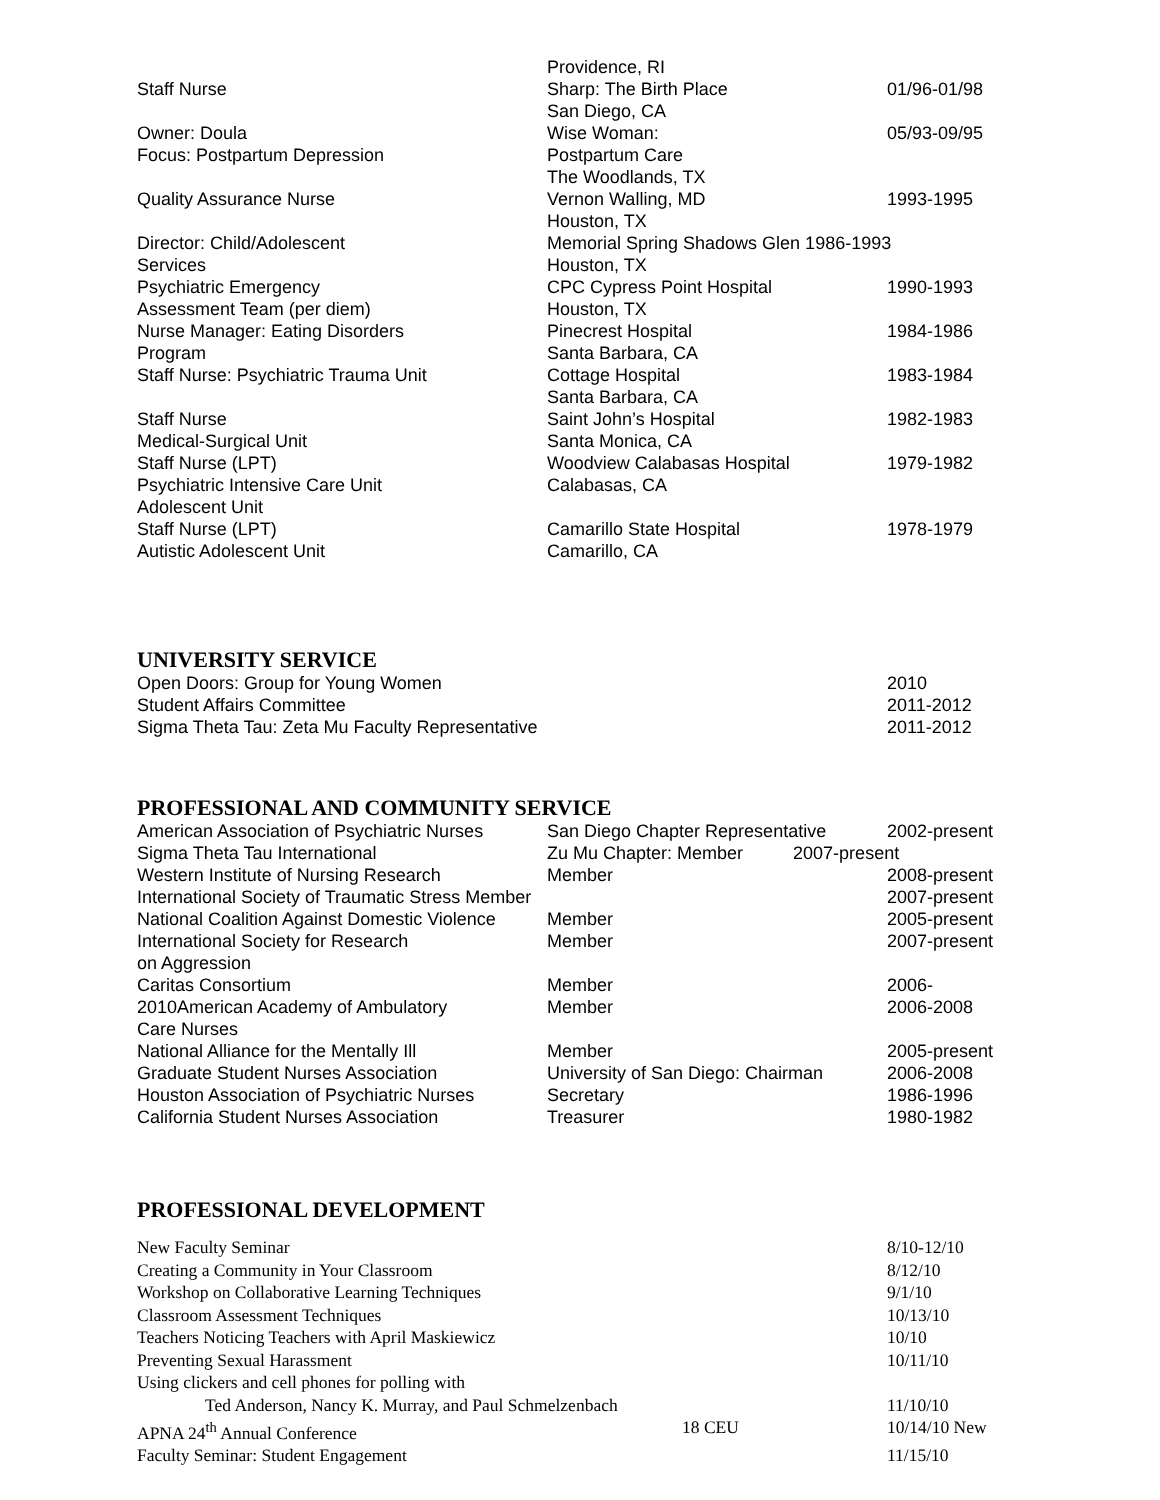| | Providence, RI | |
| Staff Nurse | Sharp: The Birth Place | 01/96-01/98 |
| | San Diego, CA | |
| Owner: Doula | Wise Woman: | 05/93-09/95 |
| Focus: Postpartum Depression | Postpartum Care | |
| | The Woodlands, TX | |
| Quality Assurance Nurse | Vernon Walling, MD | 1993-1995 |
| | Houston, TX | |
| Director: Child/Adolescent | Memorial Spring Shadows Glen 1986-1993 | |
| Services | Houston, TX | |
| Psychiatric Emergency | CPC Cypress Point Hospital | 1990-1993 |
| Assessment Team (per diem) | Houston, TX | |
| Nurse Manager: Eating Disorders | Pinecrest Hospital | 1984-1986 |
| Program | Santa Barbara, CA | |
| Staff Nurse: Psychiatric Trauma Unit | Cottage Hospital | 1983-1984 |
| | Santa Barbara, CA | |
| Staff Nurse | Saint John’s Hospital | 1982-1983 |
| Medical-Surgical Unit | Santa Monica, CA | |
| Staff Nurse (LPT) | Woodview Calabasas Hospital | 1979-1982 |
| Psychiatric Intensive Care Unit | Calabasas, CA | |
| Adolescent Unit | | |
| Staff Nurse (LPT) | Camarillo State Hospital | 1978-1979 |
| Autistic Adolescent Unit | Camarillo, CA | |
UNIVERSITY SERVICE
| Open Doors: Group for Young Women | 2010 |
| Student Affairs Committee | 2011-2012 |
| Sigma Theta Tau: Zeta Mu Faculty Representative | 2011-2012 |
PROFESSIONAL AND COMMUNITY SERVICE
| American Association of Psychiatric Nurses | San Diego Chapter Representative | 2002-present |
| Sigma Theta Tau International | Zu Mu Chapter: Member 2007-present | |
| Western Institute of Nursing Research | Member | 2008-present |
| International Society of Traumatic Stress Member | | 2007-present |
| National Coalition Against Domestic Violence | Member | 2005-present |
| International Society for Research | Member | 2007-present |
| on Aggression | | |
| Caritas Consortium | Member | 2006- |
| 2010American Academy of Ambulatory | Member | 2006-2008 |
| Care Nurses | | |
| National Alliance for the Mentally Ill | Member | 2005-present |
| Graduate Student Nurses Association | University of San Diego: Chairman | 2006-2008 |
| Houston Association of Psychiatric Nurses | Secretary | 1986-1996 |
| California Student Nurses Association | Treasurer | 1980-1982 |
PROFESSIONAL DEVELOPMENT
| New Faculty Seminar | | 8/10-12/10 |
| Creating a Community in Your Classroom | | 8/12/10 |
| Workshop on Collaborative Learning Techniques | | 9/1/10 |
| Classroom Assessment Techniques | | 10/13/10 |
| Teachers Noticing Teachers with April Maskiewicz | | 10/10 |
| Preventing Sexual Harassment | | 10/11/10 |
| Using clickers and cell phones for polling with | | |
| Ted Anderson, Nancy K. Murray, and Paul Schmelzenbach | | 11/10/10 |
| APNA 24<sup>th</sup> Annual Conference | 18 CEU | 10/14/10 New |
| Faculty Seminar: Student Engagement | | 11/15/10 |